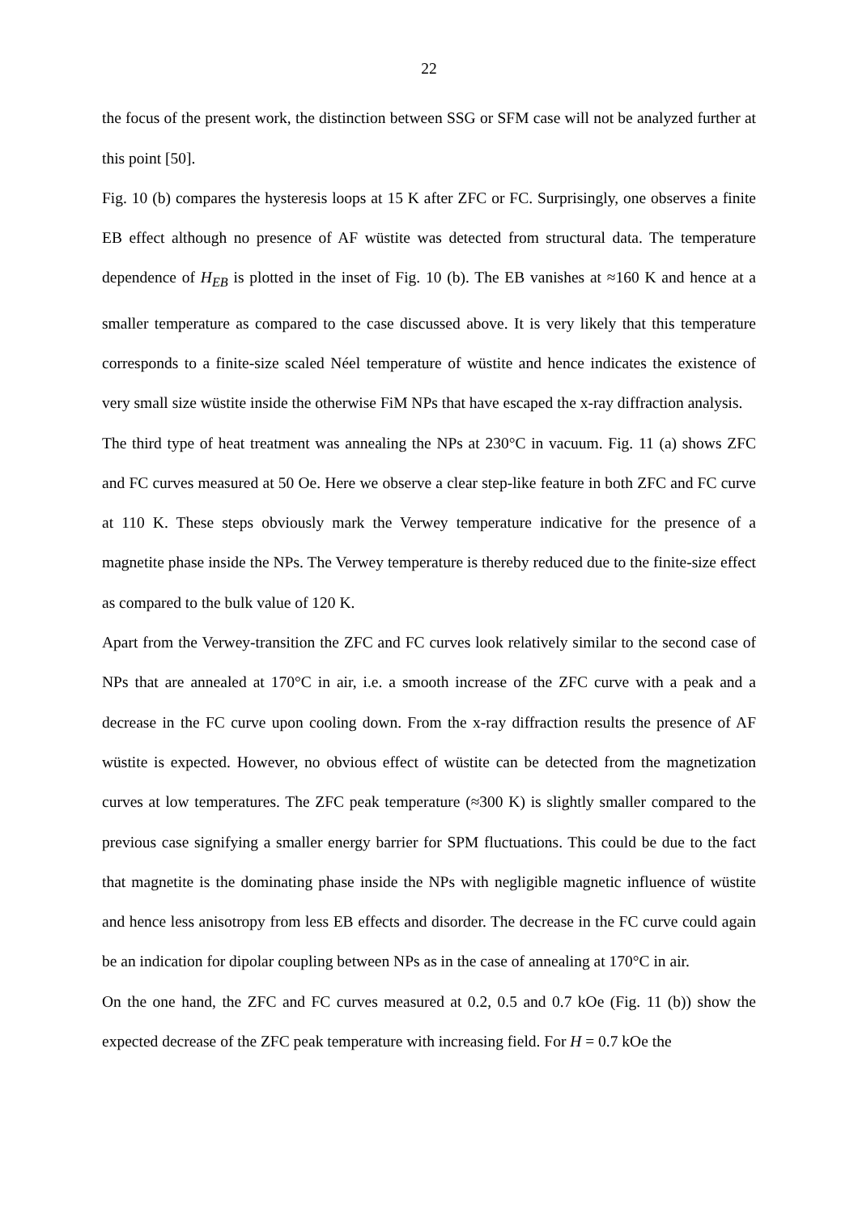22
the focus of the present work, the distinction between SSG or SFM case will not be analyzed further at this point [50].
Fig. 10 (b) compares the hysteresis loops at 15 K after ZFC or FC. Surprisingly, one observes a finite EB effect although no presence of AF wüstite was detected from structural data. The temperature dependence of H<sub>EB</sub> is plotted in the inset of Fig. 10 (b). The EB vanishes at ≈160 K and hence at a smaller temperature as compared to the case discussed above. It is very likely that this temperature corresponds to a finite-size scaled Néel temperature of wüstite and hence indicates the existence of very small size wüstite inside the otherwise FiM NPs that have escaped the x-ray diffraction analysis.
The third type of heat treatment was annealing the NPs at 230°C in vacuum. Fig. 11 (a) shows ZFC and FC curves measured at 50 Oe. Here we observe a clear step-like feature in both ZFC and FC curve at 110 K. These steps obviously mark the Verwey temperature indicative for the presence of a magnetite phase inside the NPs. The Verwey temperature is thereby reduced due to the finite-size effect as compared to the bulk value of 120 K.
Apart from the Verwey-transition the ZFC and FC curves look relatively similar to the second case of NPs that are annealed at 170°C in air, i.e. a smooth increase of the ZFC curve with a peak and a decrease in the FC curve upon cooling down. From the x-ray diffraction results the presence of AF wüstite is expected. However, no obvious effect of wüstite can be detected from the magnetization curves at low temperatures. The ZFC peak temperature (≈300 K) is slightly smaller compared to the previous case signifying a smaller energy barrier for SPM fluctuations. This could be due to the fact that magnetite is the dominating phase inside the NPs with negligible magnetic influence of wüstite and hence less anisotropy from less EB effects and disorder. The decrease in the FC curve could again be an indication for dipolar coupling between NPs as in the case of annealing at 170°C in air.
On the one hand, the ZFC and FC curves measured at 0.2, 0.5 and 0.7 kOe (Fig. 11 (b)) show the expected decrease of the ZFC peak temperature with increasing field. For H = 0.7 kOe the